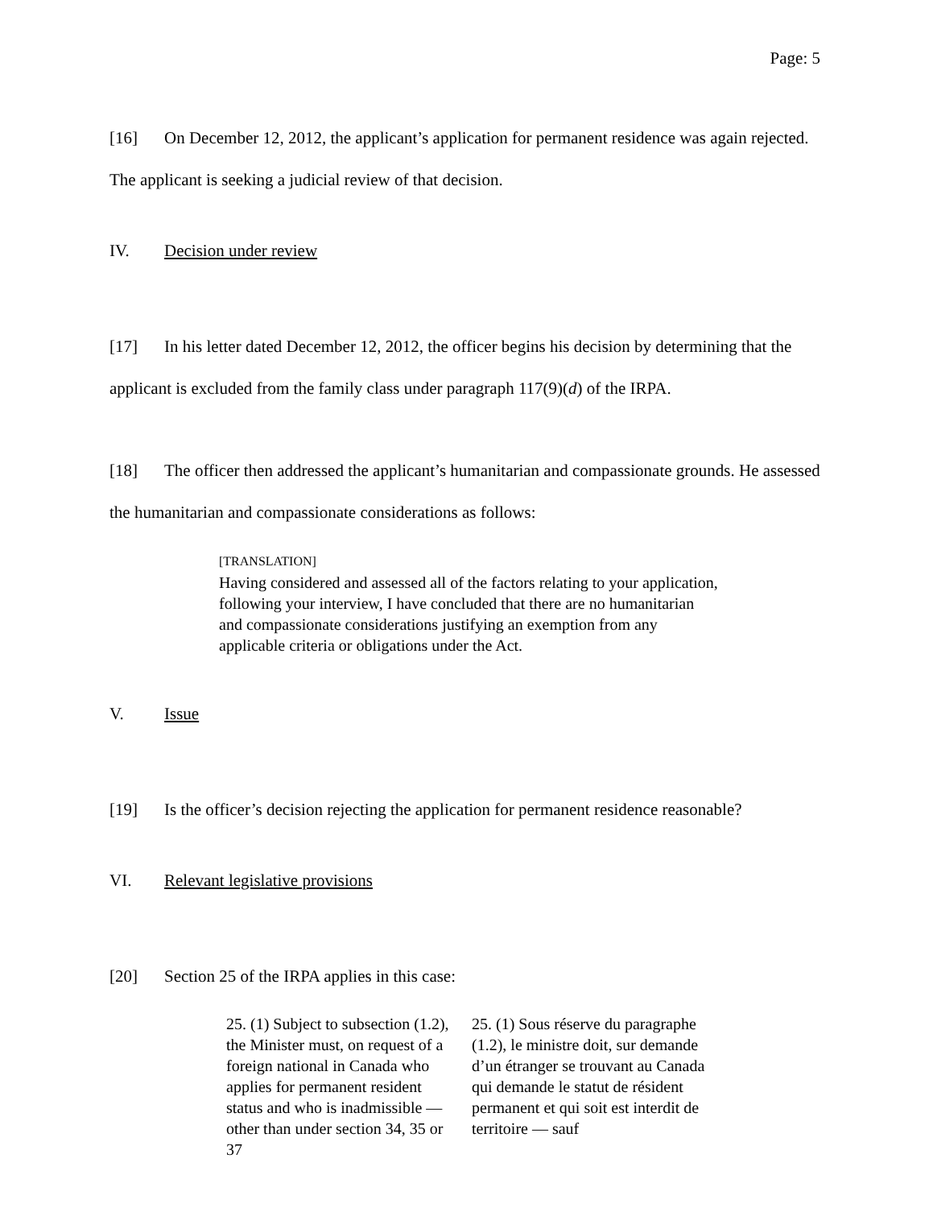Page: 5
[16] On December 12, 2012, the applicant’s application for permanent residence was again rejected. The applicant is seeking a judicial review of that decision.
IV. Decision under review
[17] In his letter dated December 12, 2012, the officer begins his decision by determining that the applicant is excluded from the family class under paragraph 117(9)(d) of the IRPA.
[18] The officer then addressed the applicant’s humanitarian and compassionate grounds. He assessed the humanitarian and compassionate considerations as follows:
[TRANSLATION]
Having considered and assessed all of the factors relating to your application, following your interview, I have concluded that there are no humanitarian and compassionate considerations justifying an exemption from any applicable criteria or obligations under the Act.
V. Issue
[19] Is the officer’s decision rejecting the application for permanent residence reasonable?
VI. Relevant legislative provisions
[20] Section 25 of the IRPA applies in this case:
25. (1) Subject to subsection (1.2), the Minister must, on request of a foreign national in Canada who applies for permanent resident status and who is inadmissible — other than under section 34, 35 or 37
25. (1) Sous réserve du paragraphe (1.2), le ministre doit, sur demande d’un étranger se trouvant au Canada qui demande le statut de résident permanent et qui soit est interdit de territoire — sauf